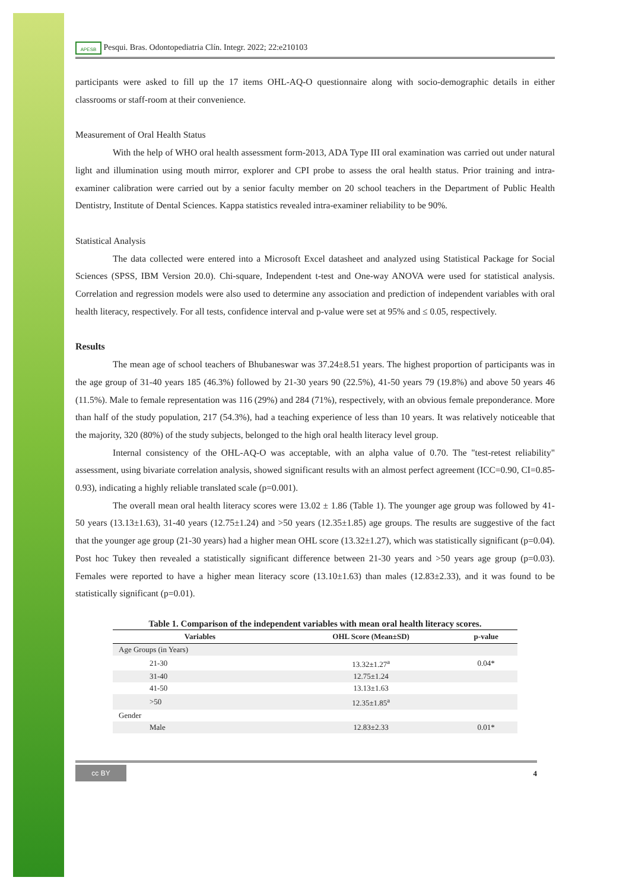APESB Pesqui. Bras. Odontopediatria Clín. Integr. 2022; 22:e210103
participants were asked to fill up the 17 items OHL-AQ-O questionnaire along with socio-demographic details in either classrooms or staff-room at their convenience.
Measurement of Oral Health Status
With the help of WHO oral health assessment form-2013, ADA Type III oral examination was carried out under natural light and illumination using mouth mirror, explorer and CPI probe to assess the oral health status. Prior training and intra-examiner calibration were carried out by a senior faculty member on 20 school teachers in the Department of Public Health Dentistry, Institute of Dental Sciences. Kappa statistics revealed intra-examiner reliability to be 90%.
Statistical Analysis
The data collected were entered into a Microsoft Excel datasheet and analyzed using Statistical Package for Social Sciences (SPSS, IBM Version 20.0). Chi-square, Independent t-test and One-way ANOVA were used for statistical analysis. Correlation and regression models were also used to determine any association and prediction of independent variables with oral health literacy, respectively. For all tests, confidence interval and p-value were set at 95% and ≤ 0.05, respectively.
Results
The mean age of school teachers of Bhubaneswar was 37.24±8.51 years. The highest proportion of participants was in the age group of 31-40 years 185 (46.3%) followed by 21-30 years 90 (22.5%), 41-50 years 79 (19.8%) and above 50 years 46 (11.5%). Male to female representation was 116 (29%) and 284 (71%), respectively, with an obvious female preponderance. More than half of the study population, 217 (54.3%), had a teaching experience of less than 10 years. It was relatively noticeable that the majority, 320 (80%) of the study subjects, belonged to the high oral health literacy level group.
Internal consistency of the OHL-AQ-O was acceptable, with an alpha value of 0.70. The "test-retest reliability" assessment, using bivariate correlation analysis, showed significant results with an almost perfect agreement (ICC=0.90, CI=0.85-0.93), indicating a highly reliable translated scale (p=0.001).
The overall mean oral health literacy scores were 13.02 ± 1.86 (Table 1). The younger age group was followed by 41-50 years (13.13±1.63), 31-40 years (12.75±1.24) and >50 years (12.35±1.85) age groups. The results are suggestive of the fact that the younger age group (21-30 years) had a higher mean OHL score (13.32±1.27), which was statistically significant (p=0.04). Post hoc Tukey then revealed a statistically significant difference between 21-30 years and >50 years age group (p=0.03). Females were reported to have a higher mean literacy score (13.10±1.63) than males (12.83±2.33), and it was found to be statistically significant (p=0.01).
Table 1. Comparison of the independent variables with mean oral health literacy scores.
| Variables | OHL Score (Mean±SD) | p-value |
| --- | --- | --- |
| Age Groups (in Years) | | |
| 21-30 | 13.32±1.27<sup>a</sup> | 0.04* |
| 31-40 | 12.75±1.24 | |
| 41-50 | 13.13±1.63 | |
| >50 | 12.35±1.85<sup>a</sup> | |
| Gender | | |
| Male | 12.83±2.33 | 0.01* |
cc BY
4